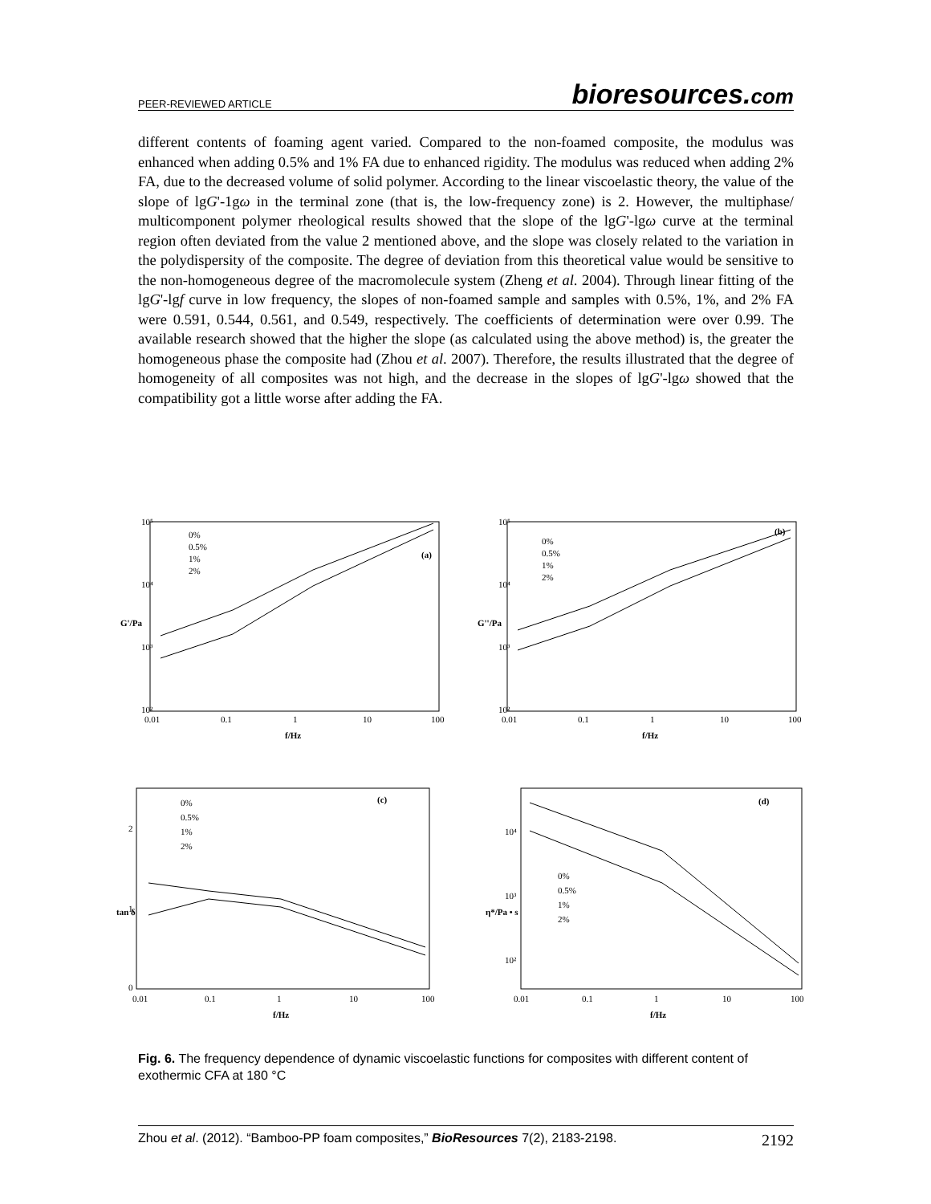PEER-REVIEWED ARTICLE
bioresources.com
different contents of foaming agent varied. Compared to the non-foamed composite, the modulus was enhanced when adding 0.5% and 1% FA due to enhanced rigidity. The modulus was reduced when adding 2% FA, due to the decreased volume of solid polymer. According to the linear viscoelastic theory, the value of the slope of lgG'-1gω in the terminal zone (that is, the low-frequency zone) is 2. However, the multiphase/ multicomponent polymer rheological results showed that the slope of the lgG'-lgω curve at the terminal region often deviated from the value 2 mentioned above, and the slope was closely related to the variation in the polydispersity of the composite. The degree of deviation from this theoretical value would be sensitive to the non-homogeneous degree of the macromolecule system (Zheng et al. 2004). Through linear fitting of the lgG'-lgf curve in low frequency, the slopes of non-foamed sample and samples with 0.5%, 1%, and 2% FA were 0.591, 0.544, 0.561, and 0.549, respectively. The coefficients of determination were over 0.99. The available research showed that the higher the slope (as calculated using the above method) is, the greater the homogeneous phase the composite had (Zhou et al. 2007). Therefore, the results illustrated that the degree of homogeneity of all composites was not high, and the decrease in the slopes of lgG'-lgω showed that the compatibility got a little worse after adding the FA.
10⁵
10⁴
10³
10²
0.01
0.1
1
10
100
f/Hz
G'/Pa
0%
0.5%
1%
2%
(a)
10⁵
10⁴
10³
10²
0.01
0.1
1
10
100
f/Hz
G''/Pa
0%
0.5%
1%
2%
(b)
2
1
0
0.01
0.1
1
10
100
f/Hz
tan δ
0%
0.5%
1%
2%
(c)
10⁴
10³
10²
0.01
0.1
1
10
100
f/Hz
η*/Pa • s
0%
0.5%
1%
2%
(d)
Fig. 6. The frequency dependence of dynamic viscoelastic functions for composites with different content of exothermic CFA at 180 °C
Zhou et al. (2012). “Bamboo-PP foam composites,” BioResources 7(2), 2183-2198.
2192